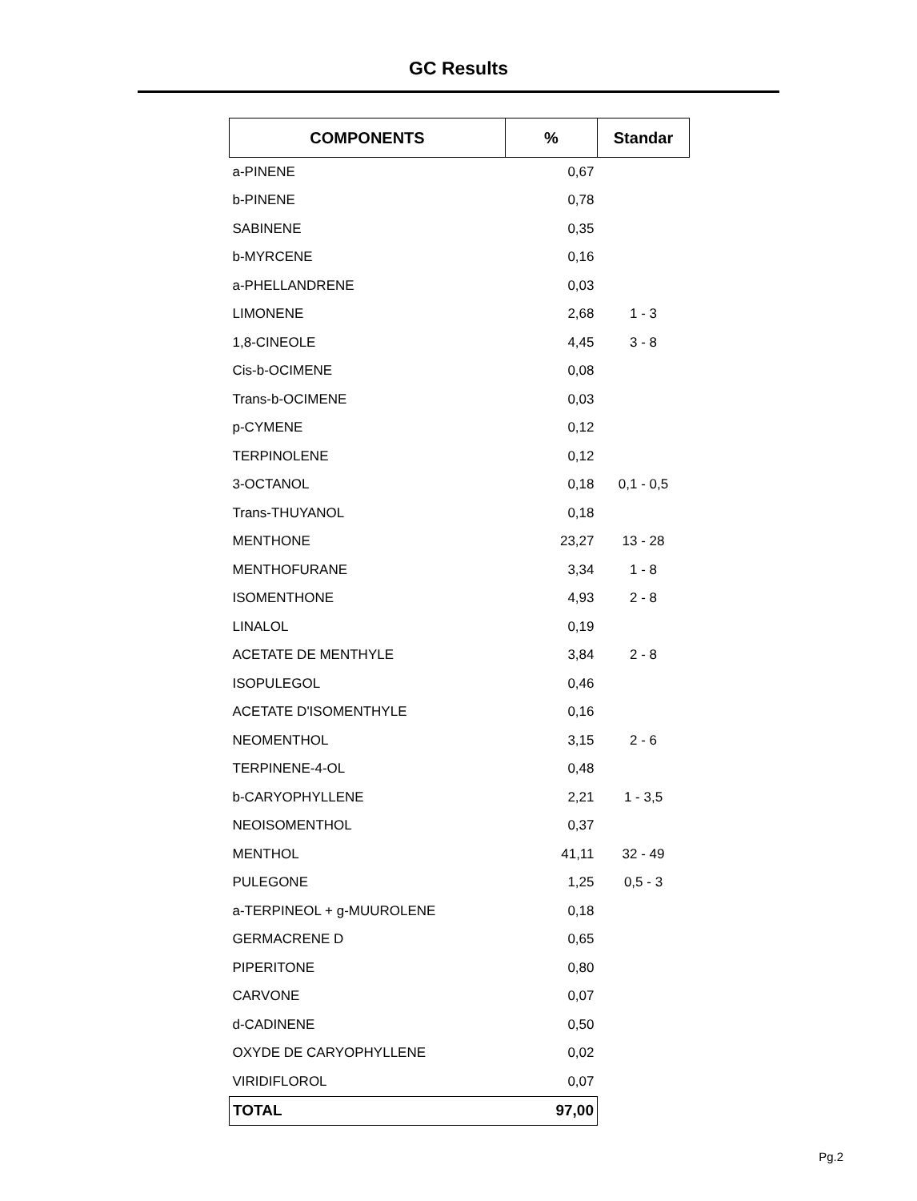GC Results
| COMPONENTS | % | Standar |
| --- | --- | --- |
| a-PINENE | 0,67 | |
| b-PINENE | 0,78 | |
| SABINENE | 0,35 | |
| b-MYRCENE | 0,16 | |
| a-PHELLANDRENE | 0,03 | |
| LIMONENE | 2,68 | 1 - 3 |
| 1,8-CINEOLE | 4,45 | 3 - 8 |
| Cis-b-OCIMENE | 0,08 | |
| Trans-b-OCIMENE | 0,03 | |
| p-CYMENE | 0,12 | |
| TERPINOLENE | 0,12 | |
| 3-OCTANOL | 0,18 | 0,1 - 0,5 |
| Trans-THUYANOL | 0,18 | |
| MENTHONE | 23,27 | 13 - 28 |
| MENTHOFURANE | 3,34 | 1 - 8 |
| ISOMENTHONE | 4,93 | 2 - 8 |
| LINALOL | 0,19 | |
| ACETATE DE MENTHYLE | 3,84 | 2 - 8 |
| ISOPULEGOL | 0,46 | |
| ACETATE D'ISOMENTHYLE | 0,16 | |
| NEOMENTHOL | 3,15 | 2 - 6 |
| TERPINENE-4-OL | 0,48 | |
| b-CARYOPHYLLENE | 2,21 | 1 - 3,5 |
| NEOISOMENTHOL | 0,37 | |
| MENTHOL | 41,11 | 32 - 49 |
| PULEGONE | 1,25 | 0,5 - 3 |
| a-TERPINEOL + g-MUUROLENE | 0,18 | |
| GERMACRENE D | 0,65 | |
| PIPERITONE | 0,80 | |
| CARVONE | 0,07 | |
| d-CADINENE | 0,50 | |
| OXYDE DE CARYOPHYLLENE | 0,02 | |
| VIRIDIFLOROL | 0,07 | |
| TOTAL | 97,00 | |
Pg.2